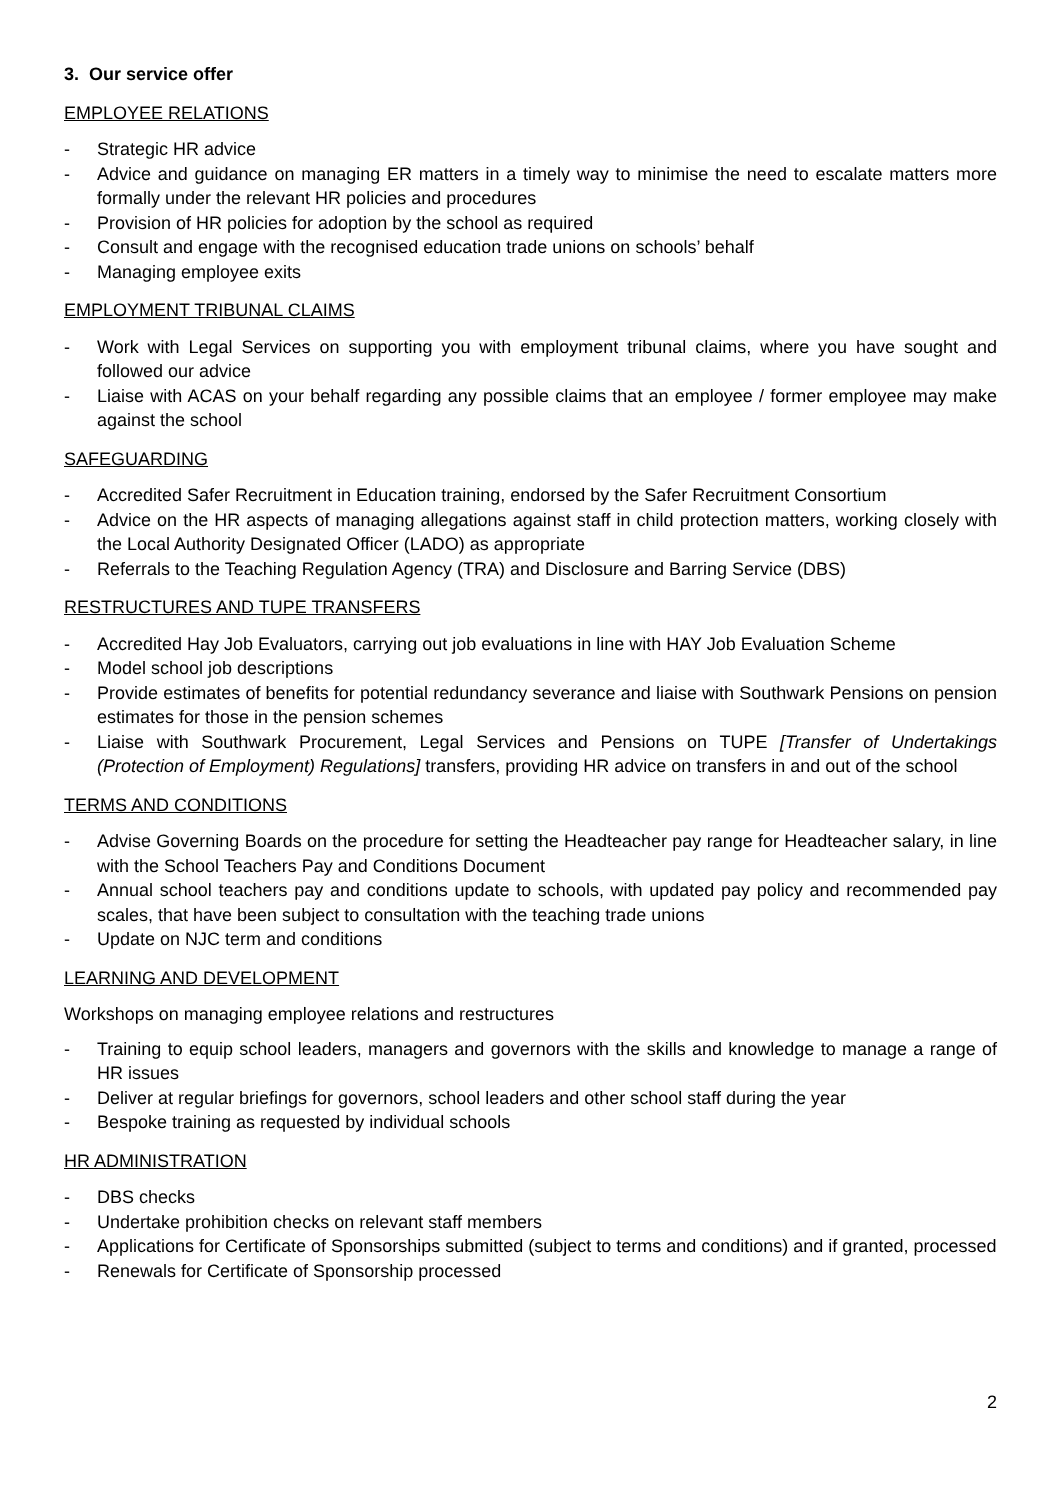3. Our service offer
EMPLOYEE RELATIONS
- Strategic HR advice
- Advice and guidance on managing ER matters in a timely way to minimise the need to escalate matters more formally under the relevant HR policies and procedures
- Provision of HR policies for adoption by the school as required
- Consult and engage with the recognised education trade unions on schools’ behalf
- Managing employee exits
EMPLOYMENT TRIBUNAL CLAIMS
- Work with Legal Services on supporting you with employment tribunal claims, where you have sought and followed our advice
- Liaise with ACAS on your behalf regarding any possible claims that an employee / former employee may make against the school
SAFEGUARDING
- Accredited Safer Recruitment in Education training, endorsed by the Safer Recruitment Consortium
- Advice on the HR aspects of managing allegations against staff in child protection matters, working closely with the Local Authority Designated Officer (LADO) as appropriate
- Referrals to the Teaching Regulation Agency (TRA) and Disclosure and Barring Service (DBS)
RESTRUCTURES AND TUPE TRANSFERS
- Accredited Hay Job Evaluators, carrying out job evaluations in line with HAY Job Evaluation Scheme
- Model school job descriptions
- Provide estimates of benefits for potential redundancy severance and liaise with Southwark Pensions on pension estimates for those in the pension schemes
- Liaise with Southwark Procurement, Legal Services and Pensions on TUPE [Transfer of Undertakings (Protection of Employment) Regulations] transfers, providing HR advice on transfers in and out of the school
TERMS AND CONDITIONS
- Advise Governing Boards on the procedure for setting the Headteacher pay range for Headteacher salary, in line with the School Teachers Pay and Conditions Document
- Annual school teachers pay and conditions update to schools, with updated pay policy and recommended pay scales, that have been subject to consultation with the teaching trade unions
- Update on NJC term and conditions
LEARNING AND DEVELOPMENT
Workshops on managing employee relations and restructures
- Training to equip school leaders, managers and governors with the skills and knowledge to manage a range of HR issues
- Deliver at regular briefings for governors, school leaders and other school staff during the year
- Bespoke training as requested by individual schools
HR ADMINISTRATION
- DBS checks
- Undertake prohibition checks on relevant staff members
- Applications for Certificate of Sponsorships submitted (subject to terms and conditions) and if granted, processed
- Renewals for Certificate of Sponsorship processed
2